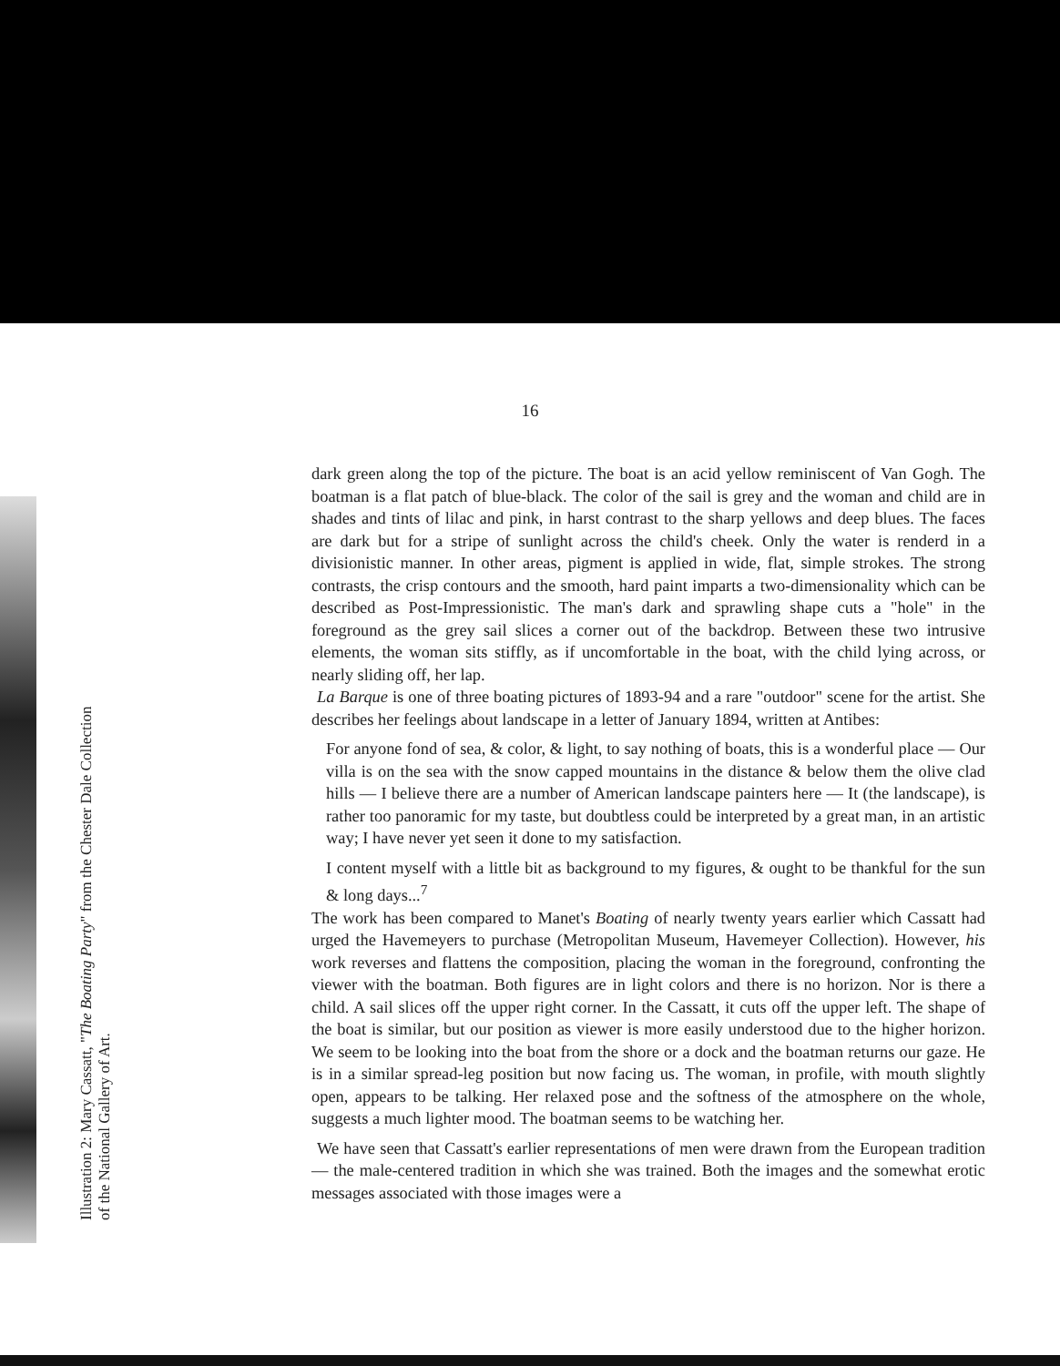16
dark green along the top of the picture. The boat is an acid yellow reminiscent of Van Gogh. The boatman is a flat patch of blue-black. The color of the sail is grey and the woman and child are in shades and tints of lilac and pink, in harst contrast to the sharp yellows and deep blues. The faces are dark but for a stripe of sunlight across the child's cheek. Only the water is renderd in a divisionistic manner. In other areas, pigment is applied in wide, flat, simple strokes. The strong contrasts, the crisp contours and the smooth, hard paint imparts a two-dimensionality which can be described as Post-Impressionistic. The man's dark and sprawling shape cuts a "hole" in the foreground as the grey sail slices a corner out of the backdrop. Between these two intrusive elements, the woman sits stiffly, as if uncomfortable in the boat, with the child lying across, or nearly sliding off, her lap.
La Barque is one of three boating pictures of 1893-94 and a rare "outdoor" scene for the artist. She describes her feelings about landscape in a letter of January 1894, written at Antibes:
For anyone fond of sea, & color, & light, to say nothing of boats, this is a wonderful place — Our villa is on the sea with the snow capped mountains in the distance & below them the olive clad hills — I believe there are a number of American landscape painters here — It (the landscape), is rather too panoramic for my taste, but doubtless could be interpreted by a great man, in an artistic way; I have never yet seen it done to my satisfaction.
I content myself with a little bit as background to my figures, & ought to be thankful for the sun & long days...<sup>7</sup>
The work has been compared to Manet's Boating of nearly twenty years earlier which Cassatt had urged the Havemeyers to purchase (Metropolitan Museum, Havemeyer Collection). However, his work reverses and flattens the composition, placing the woman in the foreground, confronting the viewer with the boatman. Both figures are in light colors and there is no horizon. Nor is there a child. A sail slices off the upper right corner. In the Cassatt, it cuts off the upper left. The shape of the boat is similar, but our position as viewer is more easily understood due to the higher horizon. We seem to be looking into the boat from the shore or a dock and the boatman returns our gaze. He is in a similar spread-leg position but now facing us. The woman, in profile, with mouth slightly open, appears to be talking. Her relaxed pose and the softness of the atmosphere on the whole, suggests a much lighter mood. The boatman seems to be watching her.
We have seen that Cassatt's earlier representations of men were drawn from the European tradition — the male-centered tradition in which she was trained. Both the images and the somewhat erotic messages associated with those images were a
Illustration 2: Mary Cassatt, "The Boating Party" from the Chester Dale Collection
of the National Gallery of Art.